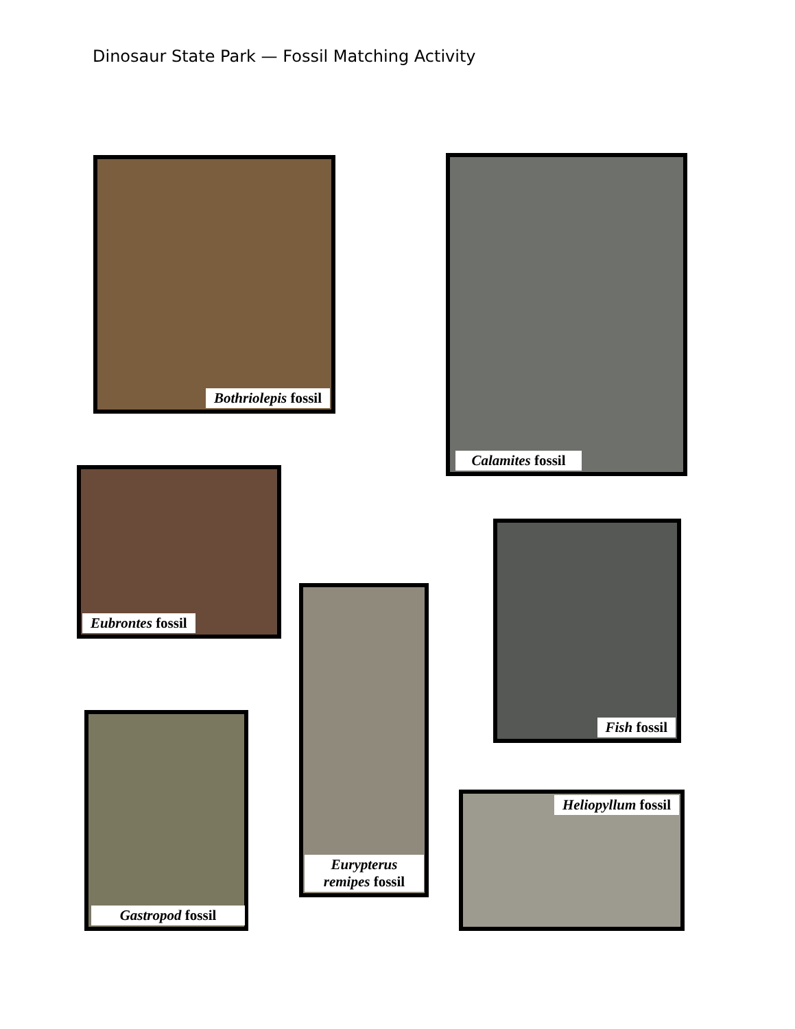Dinosaur State Park — Fossil Matching Activity
Bothriolepis fossil Calamites fossil
Eubrontes fossil
Fish fossil
Eurypterus remipes fossil
Gastropod fossil
Heliopyllum fossil